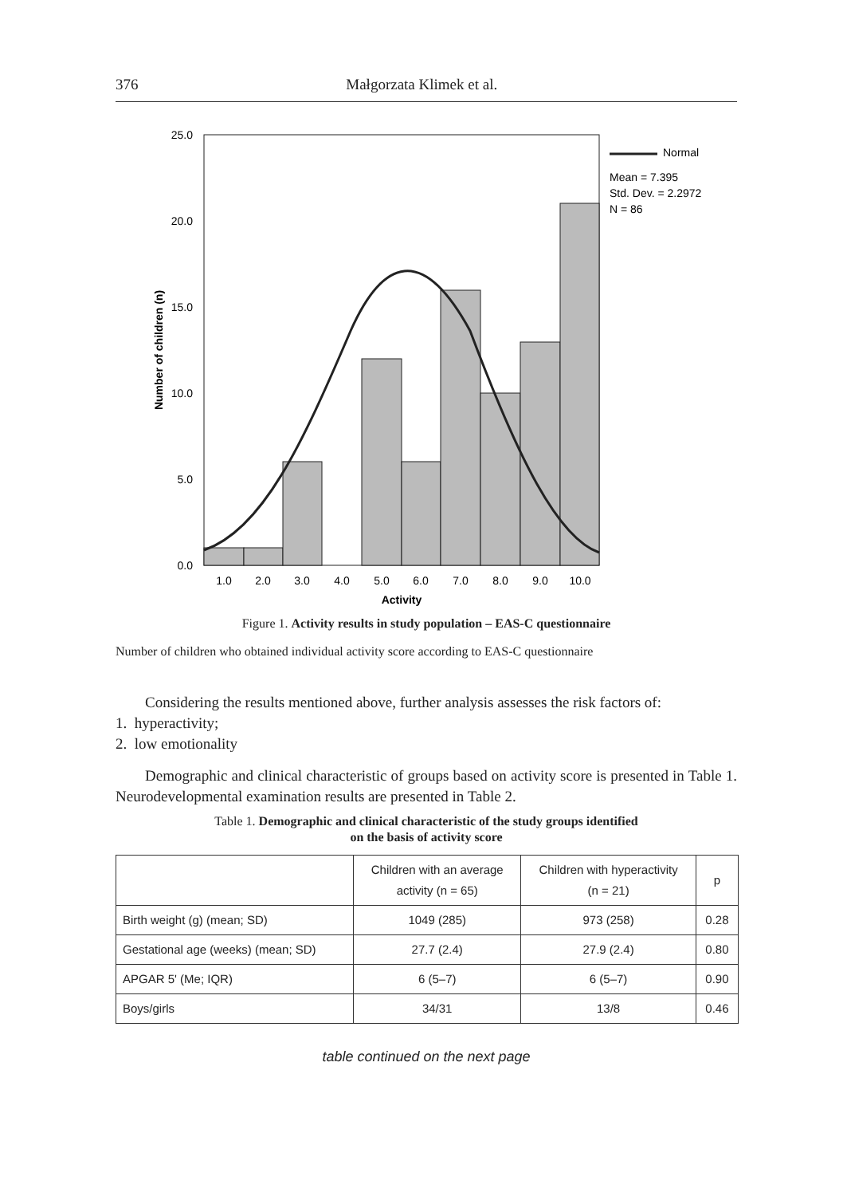376 Małgorzata Klimek et al.
25.0
20.0
15.0
10.0
5.0
0.0
1.0
2.0
3.0
4.0
5.0
6.0
7.0
8.0
9.0
10.0
Activity
Number of children (n)
Normal
Mean = 7.395
Std. Dev. = 2.2972
N = 86
Figure 1. Activity results in study population – EAS-C questionnaire
Number of children who obtained individual activity score according to EAS-C questionnaire
Considering the results mentioned above, further analysis assesses the risk factors of:
1. hyperactivity;
2. low emotionality
Demographic and clinical characteristic of groups based on activity score is presented in Table 1. Neurodevelopmental examination results are presented in Table 2.
Table 1. Demographic and clinical characteristic of the study groups identified
on the basis of activity score
| | Children with an average activity (n = 65) | Children with hyperactivity (n = 21) | p |
| --- | --- | --- | --- |
| Birth weight (g) (mean; SD) | 1049 (285) | 973 (258) | 0.28 |
| Gestational age (weeks) (mean; SD) | 27.7 (2.4) | 27.9 (2.4) | 0.80 |
| APGAR 5' (Me; IQR) | 6 (5–7) | 6 (5–7) | 0.90 |
| Boys/girls | 34/31 | 13/8 | 0.46 |
table continued on the next page